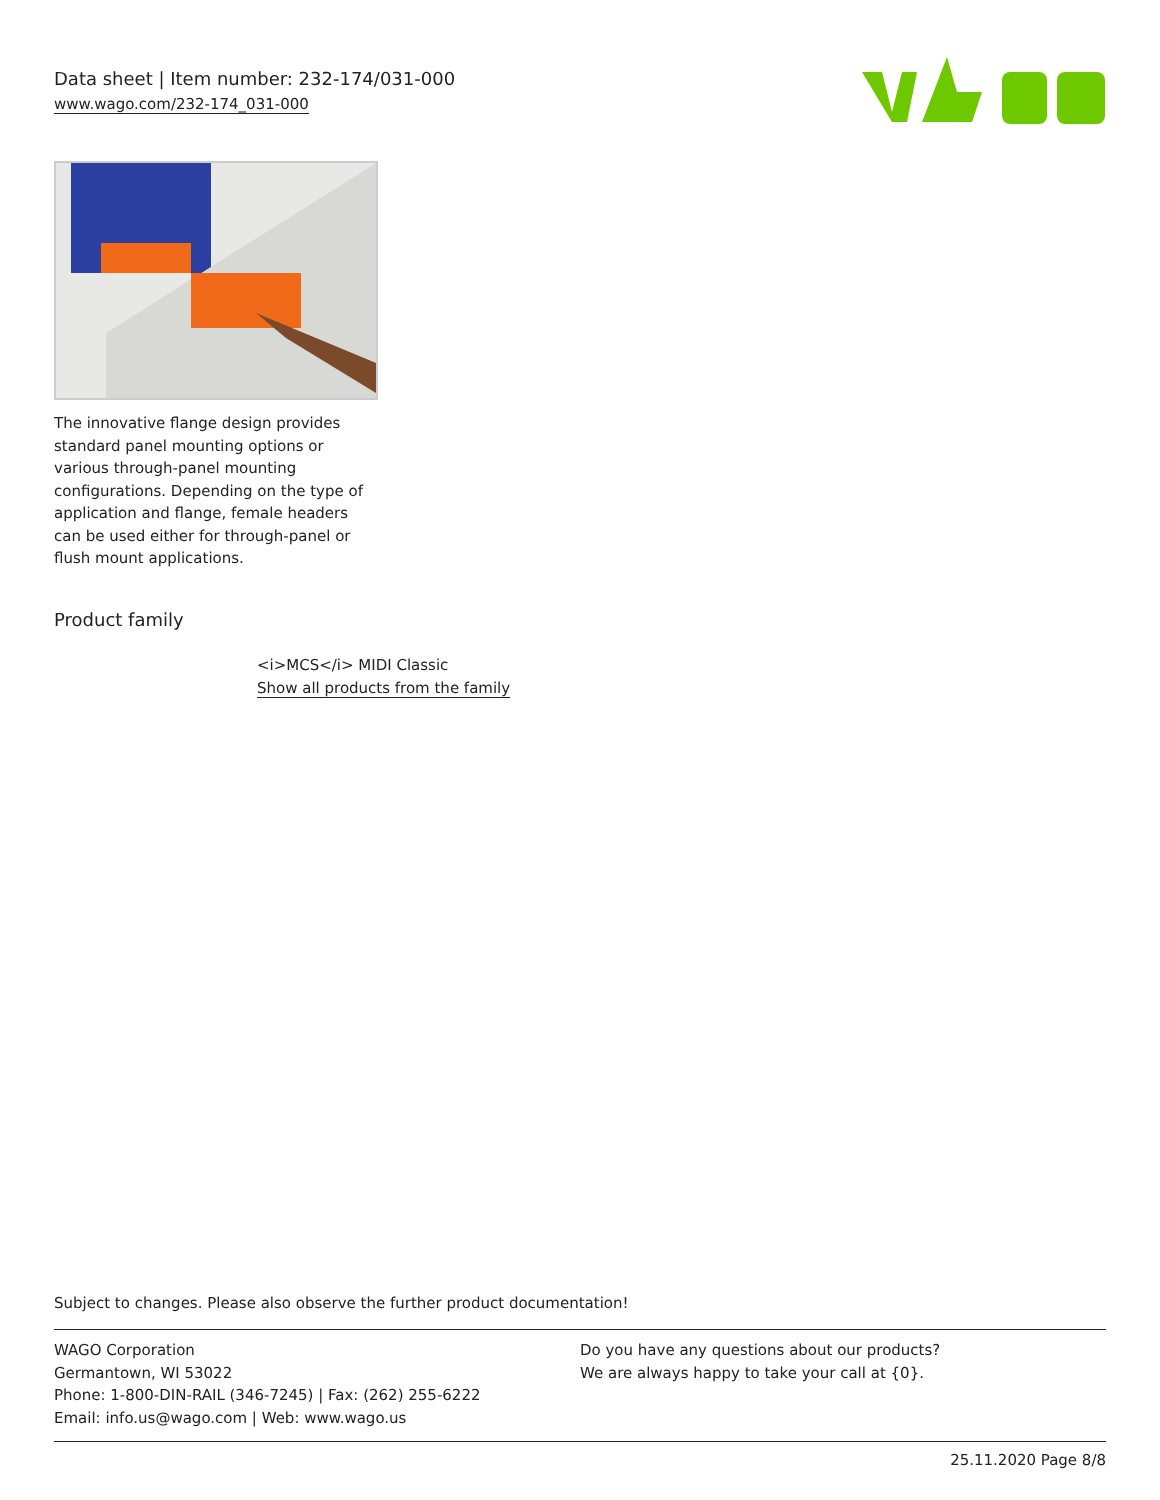Data sheet | Item number: 232-174/031-000
www.wago.com/232-174_031-000
The innovative flange design provides standard panel mounting options or various through-panel mounting configurations. Depending on the type of application and flange, female headers can be used either for through-panel or flush mount applications.
Product family
<i>MCS</i> MIDI Classic
Show all products from the family
Subject to changes. Please also observe the further product documentation!
WAGO Corporation
Germantown, WI 53022
Phone: 1-800-DIN-RAIL (346-7245) | Fax: (262) 255-6222
Email: info.us@wago.com | Web: www.wago.us
Do you have any questions about our products?
We are always happy to take your call at {0}.
25.11.2020 Page 8/8